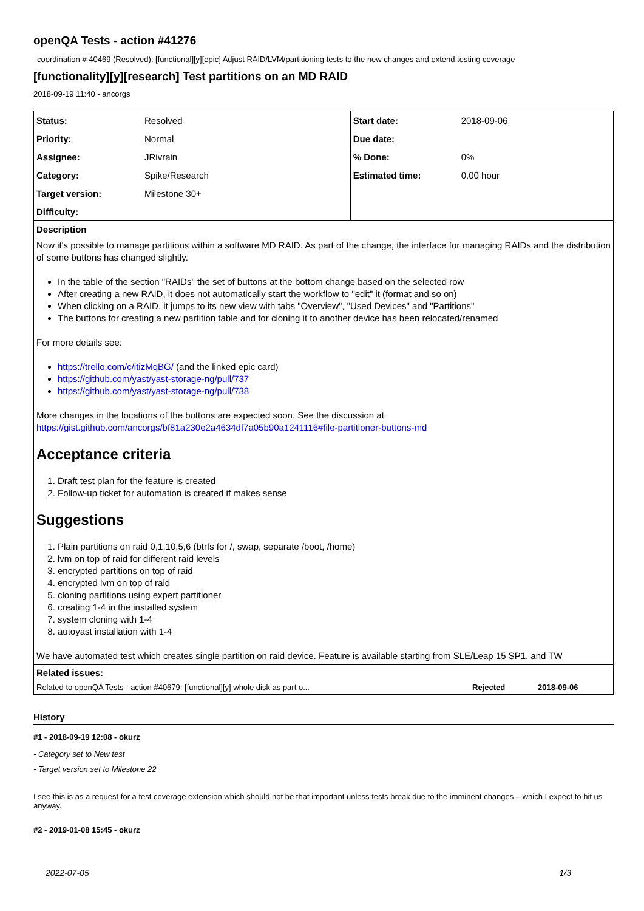openQA Tests - action #41276
coordination # 40469 (Resolved): [functional][y][epic] Adjust RAID/LVM/partitioning tests to the new changes and extend testing coverage
[functionality][y][research] Test partitions on an MD RAID
2018-09-19 11:40 - ancorgs
| Status: | Resolved | Start date: | 2018-09-06 |
| Priority: | Normal | Due date: | |
| Assignee: | JRivrain | % Done: | 0% |
| Category: | Spike/Research | Estimated time: | 0.00 hour |
| Target version: | Milestone 30+ | | |
| Difficulty: | | | |
Description
Now it's possible to manage partitions within a software MD RAID. As part of the change, the interface for managing RAIDs and the distribution of some buttons has changed slightly.
In the table of the section "RAIDs" the set of buttons at the bottom change based on the selected row
After creating a new RAID, it does not automatically start the workflow to "edit" it (format and so on)
When clicking on a RAID, it jumps to its new view with tabs "Overview", "Used Devices" and "Partitions"
The buttons for creating a new partition table and for cloning it to another device has been relocated/renamed
For more details see:
https://trello.com/c/itizMqBG/ (and the linked epic card)
https://github.com/yast/yast-storage-ng/pull/737
https://github.com/yast/yast-storage-ng/pull/738
More changes in the locations of the buttons are expected soon. See the discussion at https://gist.github.com/ancorgs/bf81a230e2a4634df7a05b90a1241116#file-partitioner-buttons-md
Acceptance criteria
1. Draft test plan for the feature is created
2. Follow-up ticket for automation is created if makes sense
Suggestions
1. Plain partitions on raid 0,1,10,5,6 (btrfs for /, swap, separate /boot, /home)
2. lvm on top of raid for different raid levels
3. encrypted partitions on top of raid
4. encrypted lvm on top of raid
5. cloning partitions using expert partitioner
6. creating 1-4 in the installed system
7. system cloning with 1-4
8. autoyast installation with 1-4
We have automated test which creates single partition on raid device. Feature is available starting from SLE/Leap 15 SP1, and TW
Related issues:
| Related to openQA Tests - action #40679: [functional][y] whole disk as part o... | Rejected | 2018-09-06 |
History
#1 - 2018-09-19 12:08 - okurz
- Category set to New test
- Target version set to Milestone 22
I see this is as a request for a test coverage extension which should not be that important unless tests break due to the imminent changes – which I expect to hit us anyway.
#2 - 2019-01-08 15:45 - okurz
2022-07-05 1/3